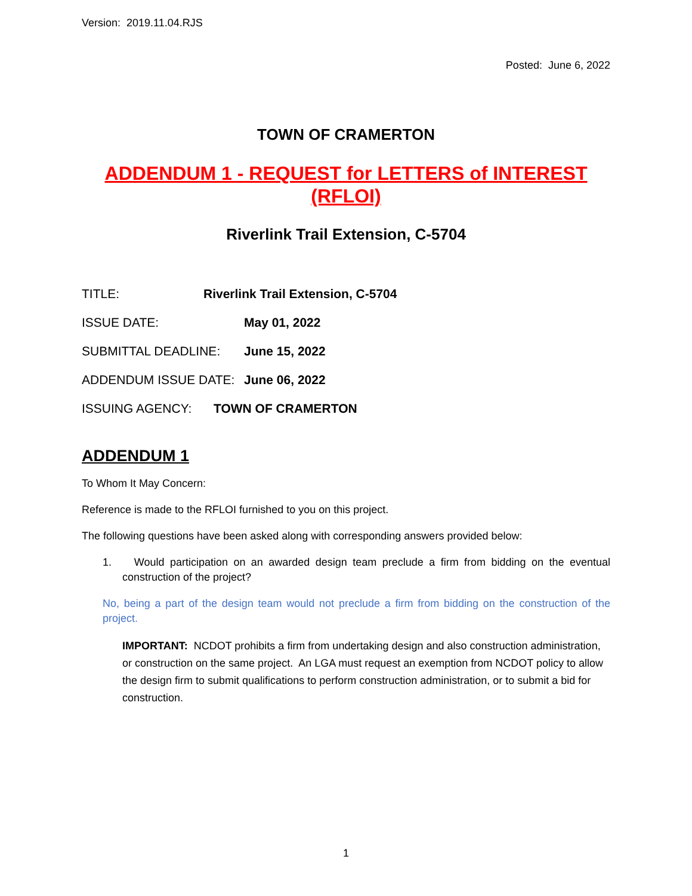Version: 2019.11.04.RJS
Posted: June 6, 2022
TOWN OF CRAMERTON
ADDENDUM 1 - REQUEST for LETTERS of INTEREST (RFLOI)
Riverlink Trail Extension, C-5704
TITLE: Riverlink Trail Extension, C-5704
ISSUE DATE: May 01, 2022
SUBMITTAL DEADLINE: June 15, 2022
ADDENDUM ISSUE DATE: June 06, 2022
ISSUING AGENCY: TOWN OF CRAMERTON
ADDENDUM 1
To Whom It May Concern:
Reference is made to the RFLOI furnished to you on this project.
The following questions have been asked along with corresponding answers provided below:
1. Would participation on an awarded design team preclude a firm from bidding on the eventual construction of the project?
No, being a part of the design team would not preclude a firm from bidding on the construction of the project.
IMPORTANT: NCDOT prohibits a firm from undertaking design and also construction administration, or construction on the same project. An LGA must request an exemption from NCDOT policy to allow the design firm to submit qualifications to perform construction administration, or to submit a bid for construction.
1